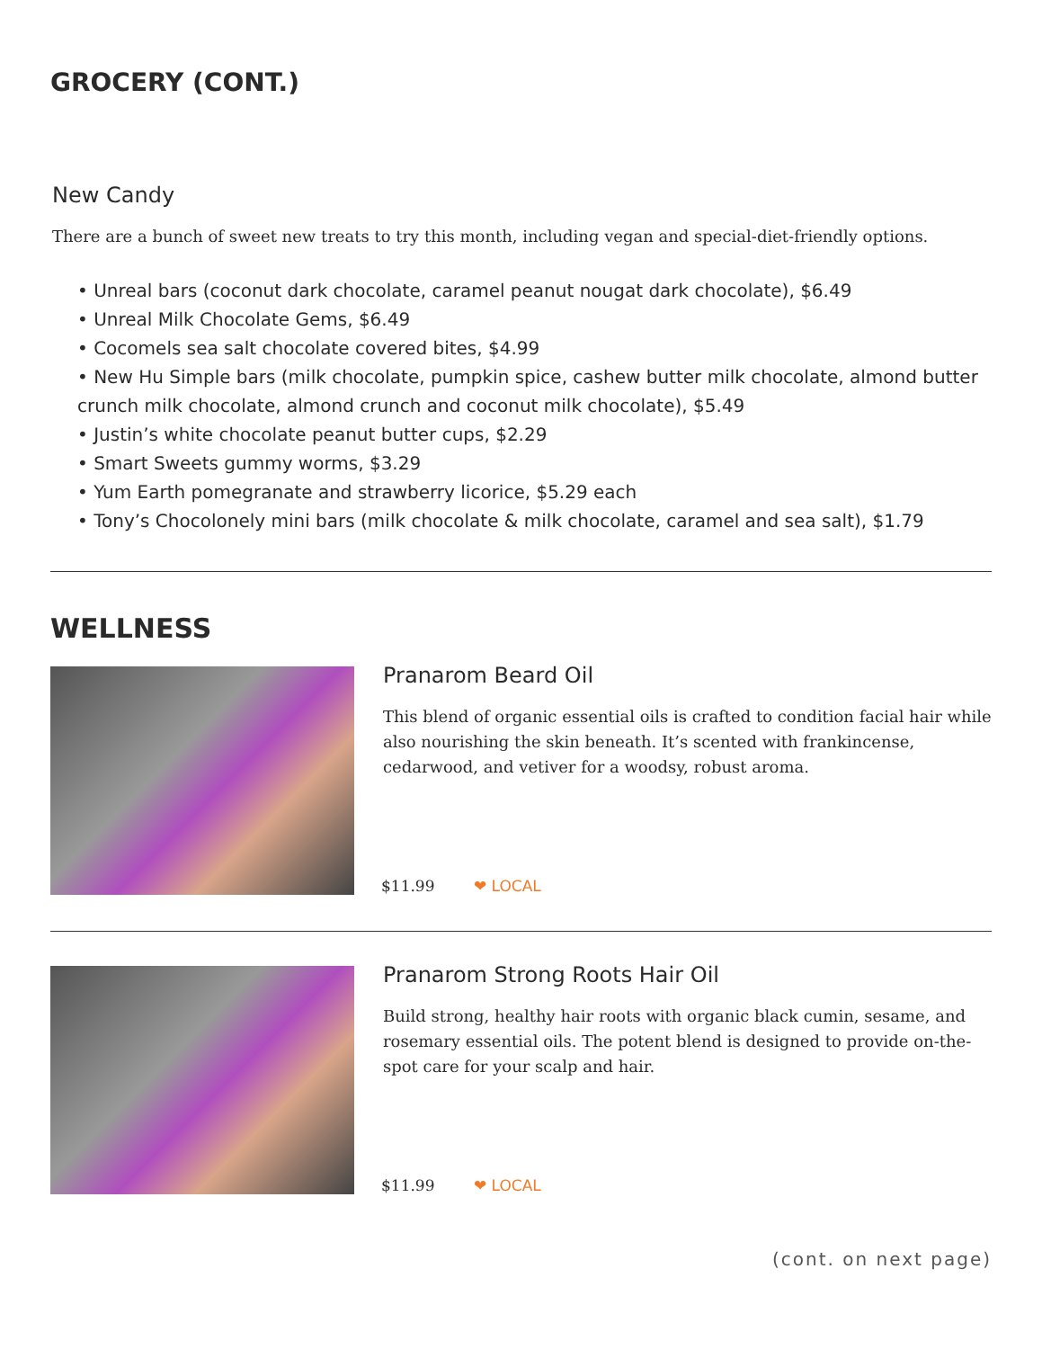GROCERY (CONT.)
New Candy
There are a bunch of sweet new treats to try this month, including vegan and special-diet-friendly options.
• Unreal bars (coconut dark chocolate, caramel peanut nougat dark chocolate), $6.49
• Unreal Milk Chocolate Gems, $6.49
• Cocomels sea salt chocolate covered bites, $4.99
• New Hu Simple bars (milk chocolate, pumpkin spice, cashew butter milk chocolate, almond butter crunch milk chocolate, almond crunch and coconut milk chocolate), $5.49
• Justin’s white chocolate peanut butter cups, $2.29
• Smart Sweets gummy worms, $3.29
• Yum Earth pomegranate and strawberry licorice, $5.29 each
• Tony’s Chocolonely mini bars (milk chocolate & milk chocolate, caramel and sea salt), $1.79
WELLNESS
Pranarom Beard Oil
This blend of organic essential oils is crafted to condition facial hair while also nourishing the skin beneath. It’s scented with frankincense, cedarwood, and vetiver for a woodsy, robust aroma.
$11.99 ❤ LOCAL
Pranarom Strong Roots Hair Oil
Build strong, healthy hair roots with organic black cumin, sesame, and rosemary essential oils. The potent blend is designed to provide on-the-spot care for your scalp and hair.
$11.99 ❤ LOCAL
(cont. on next page)